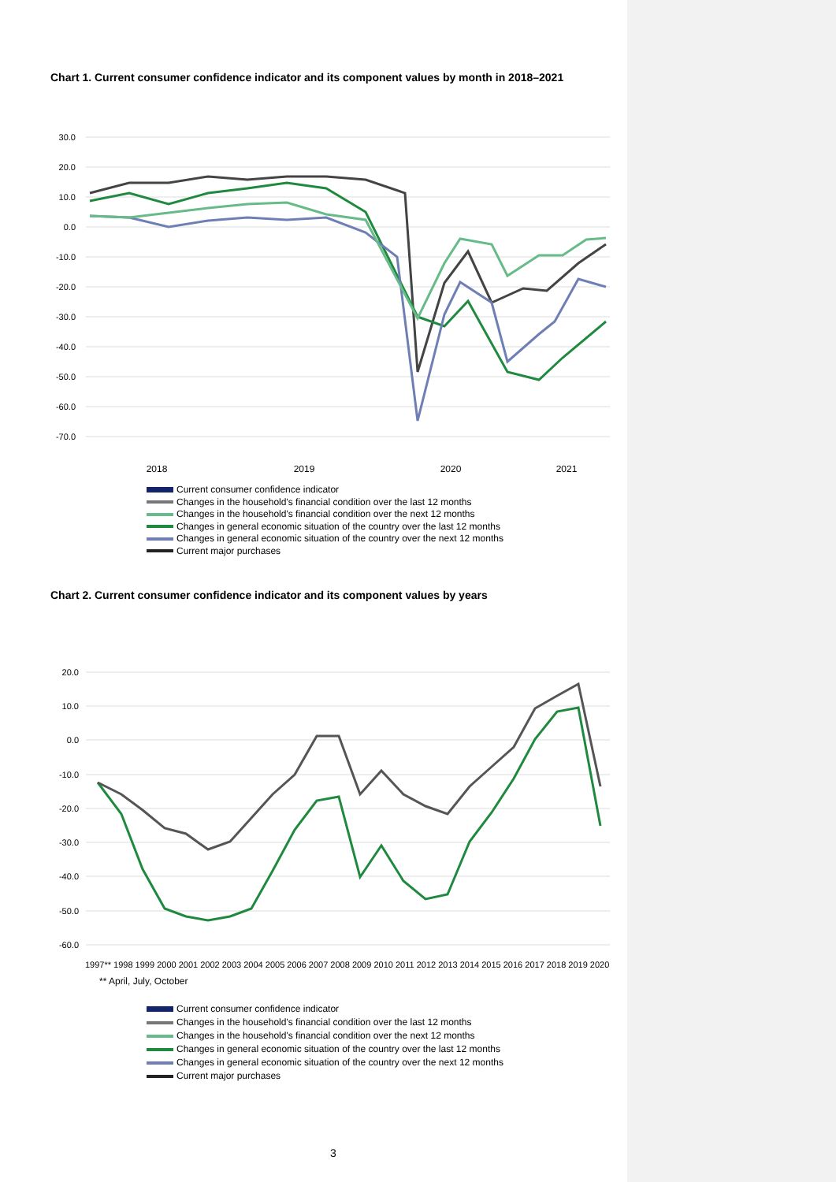Chart 1. Current consumer confidence indicator and its component values by month in 2018–2021
30.0
20.0
10.0
0.0
-10.0
-20.0
-30.0
-40.0
-50.0
-60.0
-70.0
2018
2019
2020
2021
Current consumer confidence indicator
Changes in the household's financial condition over the last 12 months
Changes in the household's financial condition over the next 12 months
Changes in general economic situation of the country over the last 12 months
Changes in general economic situation of the country over the next 12 months
Current major purchases
Chart 2. Current consumer confidence indicator and its component values by years
20.0
10.0
0.0
-10.0
-20.0
-30.0
-40.0
-50.0
-60.0
1997** 1998 1999 2000 2001 2002 2003 2004 2005 2006 2007 2008 2009 2010 2011 2012 2013 2014 2015 2016 2017 2018 2019 2020
** April, July, October
Current consumer confidence indicator
Changes in the household's financial condition over the last 12 months
Changes in the household's financial condition over the next 12 months
Changes in general economic situation of the country over the last 12 months
Changes in general economic situation of the country over the next 12 months
Current major purchases
3